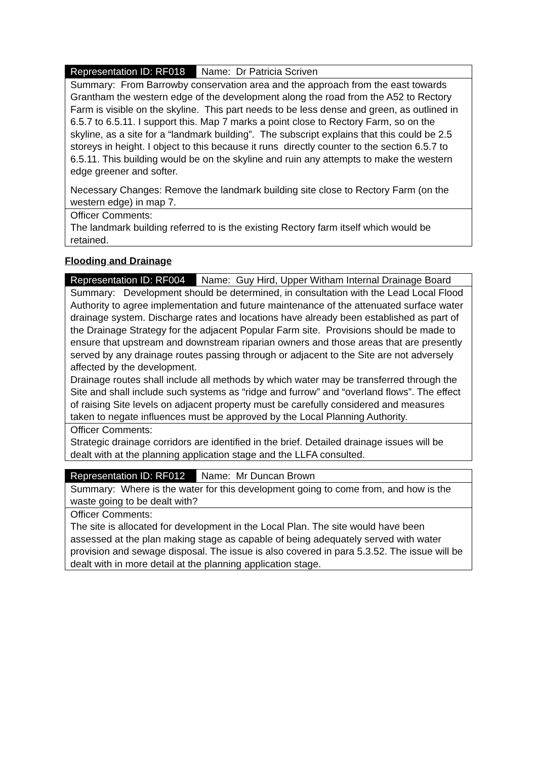| Representation ID: RF018 | Name: Dr Patricia Scriven |
| Summary: From Barrowby conservation area and the approach from the east towards Grantham the western edge of the development along the road from the A52 to Rectory Farm is visible on the skyline. This part needs to be less dense and green, as outlined in 6.5.7 to 6.5.11. I support this. Map 7 marks a point close to Rectory Farm, so on the skyline, as a site for a “landmark building”. The subscript explains that this could be 2.5 storeys in height. I object to this because it runs directly counter to the section 6.5.7 to 6.5.11. This building would be on the skyline and ruin any attempts to make the western edge greener and softer. Necessary Changes: Remove the landmark building site close to Rectory Farm (on the western edge) in map 7. | |
| Officer Comments: The landmark building referred to is the existing Rectory farm itself which would be retained. | |
Flooding and Drainage
| Representation ID: RF004 | Name: Guy Hird, Upper Witham Internal Drainage Board |
| Summary: Development should be determined, in consultation with the Lead Local Flood Authority to agree implementation and future maintenance of the attenuated surface water drainage system. Discharge rates and locations have already been established as part of the Drainage Strategy for the adjacent Popular Farm site. Provisions should be made to ensure that upstream and downstream riparian owners and those areas that are presently served by any drainage routes passing through or adjacent to the Site are not adversely affected by the development. Drainage routes shall include all methods by which water may be transferred through the Site and shall include such systems as “ridge and furrow” and “overland flows”. The effect of raising Site levels on adjacent property must be carefully considered and measures taken to negate influences must be approved by the Local Planning Authority. | |
| Officer Comments: Strategic drainage corridors are identified in the brief. Detailed drainage issues will be dealt with at the planning application stage and the LLFA consulted. | |
| Representation ID: RF012 | Name: Mr Duncan Brown |
| Summary: Where is the water for this development going to come from, and how is the waste going to be dealt with? | |
| Officer Comments: The site is allocated for development in the Local Plan. The site would have been assessed at the plan making stage as capable of being adequately served with water provision and sewage disposal. The issue is also covered in para 5.3.52. The issue will be dealt with in more detail at the planning application stage. | |